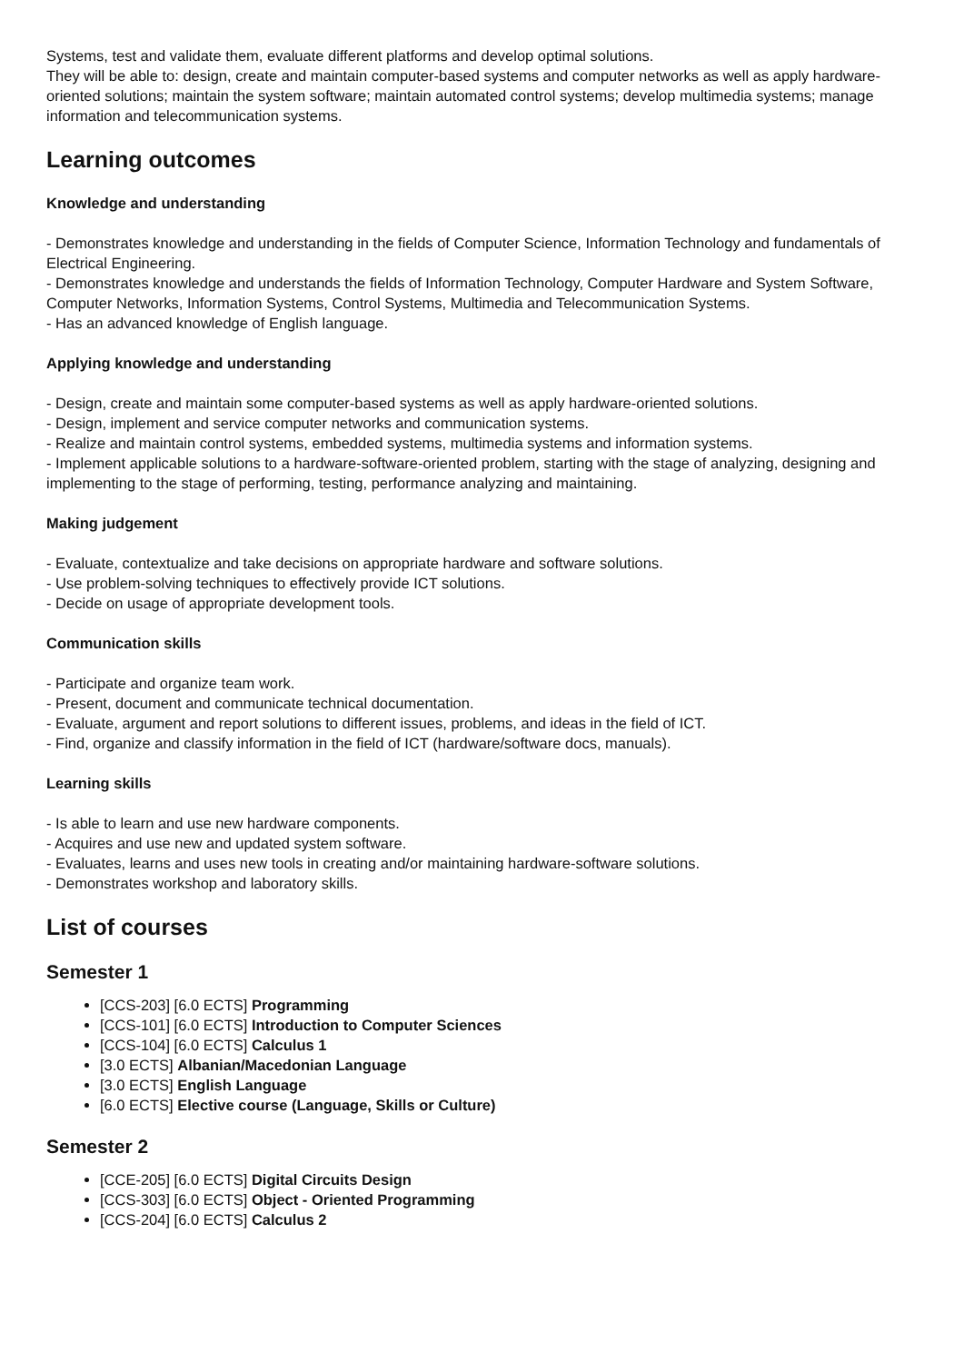Systems, test and validate them, evaluate different platforms and develop optimal solutions.
They will be able to: design, create and maintain computer-based systems and computer networks as well as apply hardware-oriented solutions; maintain the system software; maintain automated control systems; develop multimedia systems; manage information and telecommunication systems.
Learning outcomes
Knowledge and understanding
- Demonstrates knowledge and understanding in the fields of Computer Science, Information Technology and fundamentals of Electrical Engineering.
- Demonstrates knowledge and understands the fields of Information Technology, Computer Hardware and System Software, Computer Networks, Information Systems, Control Systems, Multimedia and Telecommunication Systems.
- Has an advanced knowledge of English language.
Applying knowledge and understanding
- Design, create and maintain some computer-based systems as well as apply hardware-oriented solutions.
- Design, implement and service computer networks and communication systems.
- Realize and maintain control systems, embedded systems, multimedia systems and information systems.
- Implement applicable solutions to a hardware-software-oriented problem, starting with the stage of analyzing, designing and implementing to the stage of performing, testing, performance analyzing and maintaining.
Making judgement
- Evaluate, contextualize and take decisions on appropriate hardware and software solutions.
- Use problem-solving techniques to effectively provide ICT solutions.
- Decide on usage of appropriate development tools.
Communication skills
- Participate and organize team work.
- Present, document and communicate technical documentation.
- Evaluate, argument and report solutions to different issues, problems, and ideas in the field of ICT.
- Find, organize and classify information in the field of ICT (hardware/software docs, manuals).
Learning skills
- Is able to learn and use new hardware components.
- Acquires and use new and updated system software.
- Evaluates, learns and uses new tools in creating and/or maintaining hardware-software solutions.
- Demonstrates workshop and laboratory skills.
List of courses
Semester 1
[CCS-203] [6.0 ECTS] Programming
[CCS-101] [6.0 ECTS] Introduction to Computer Sciences
[CCS-104] [6.0 ECTS] Calculus 1
[3.0 ECTS] Albanian/Macedonian Language
[3.0 ECTS] English Language
[6.0 ECTS] Elective course (Language, Skills or Culture)
Semester 2
[CCE-205] [6.0 ECTS] Digital Circuits Design
[CCS-303] [6.0 ECTS] Object - Oriented Programming
[CCS-204] [6.0 ECTS] Calculus 2